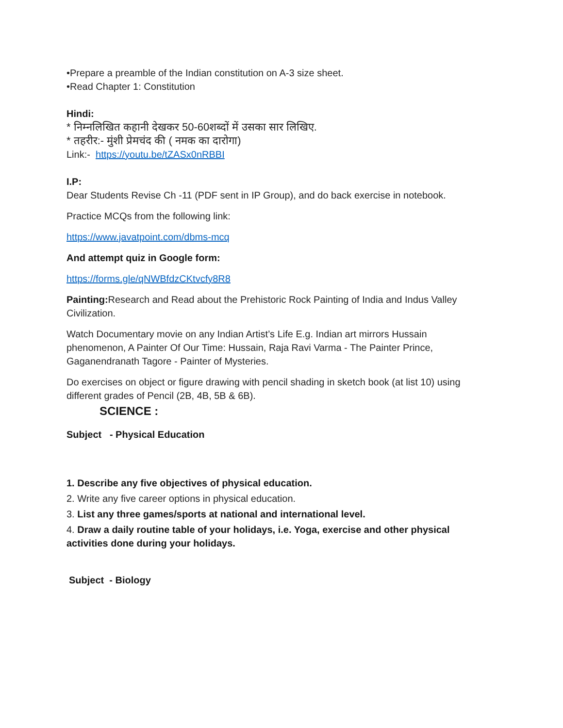•Prepare a preamble of the Indian constitution on A-3 size sheet.
•Read Chapter 1: Constitution
Hindi:
* निम्नलिखित कहानी देखकर 50-60शब्दों में उसका सार लिखिए.
* तहरीर:- मुंशी प्रेमचंद की ( नमक का दारोगा)
Link:- https://youtu.be/tZASx0nRBBI
I.P:
Dear Students Revise Ch -11 (PDF sent in IP Group), and do back exercise in notebook.
Practice MCQs from the following link:
https://www.javatpoint.com/dbms-mcq
And attempt quiz in Google form:
https://forms.gle/qNWBfdzCKtvcfy8R8
Painting: Research and Read about the Prehistoric Rock Painting of India and Indus Valley Civilization.
Watch Documentary movie on any Indian Artist’s Life E.g. Indian art mirrors Hussain phenomenon, A Painter Of Our Time: Hussain, Raja Ravi Varma - The Painter Prince, Gaganendranath Tagore - Painter of Mysteries.
Do exercises on object or figure drawing with pencil shading in sketch book (at list 10) using different grades of Pencil (2B, 4B, 5B & 6B).
SCIENCE :
Subject - Physical Education
1. Describe any five objectives of physical education.
2. Write any five career options in physical education.
3. List any three games/sports at national and international level.
4. Draw a daily routine table of your holidays, i.e. Yoga, exercise and other physical activities done during your holidays.
Subject - Biology